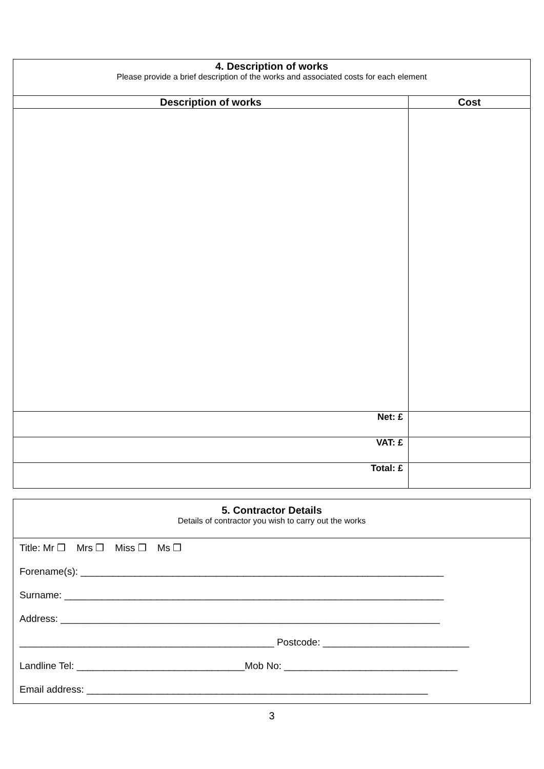| 4. Description of works Please provide a brief description of the works and associated costs for each element | |
| Description of works | Cost |
| Net: £ | |
| VAT: £ | |
| Total: £ | |
5. Contractor Details
Details of contractor you wish to carry out the works
Title: Mr ❒ Mrs ❒ Miss ❒ Ms ❒
Forename(s): ___________________________________________________________________
Surname: ______________________________________________________________________
Address: ______________________________________________________________________
_______________________________________________ Postcode: ___________________________
Landline Tel: _______________________________Mob No: ________________________________
Email address: _______________________________________________________________
3